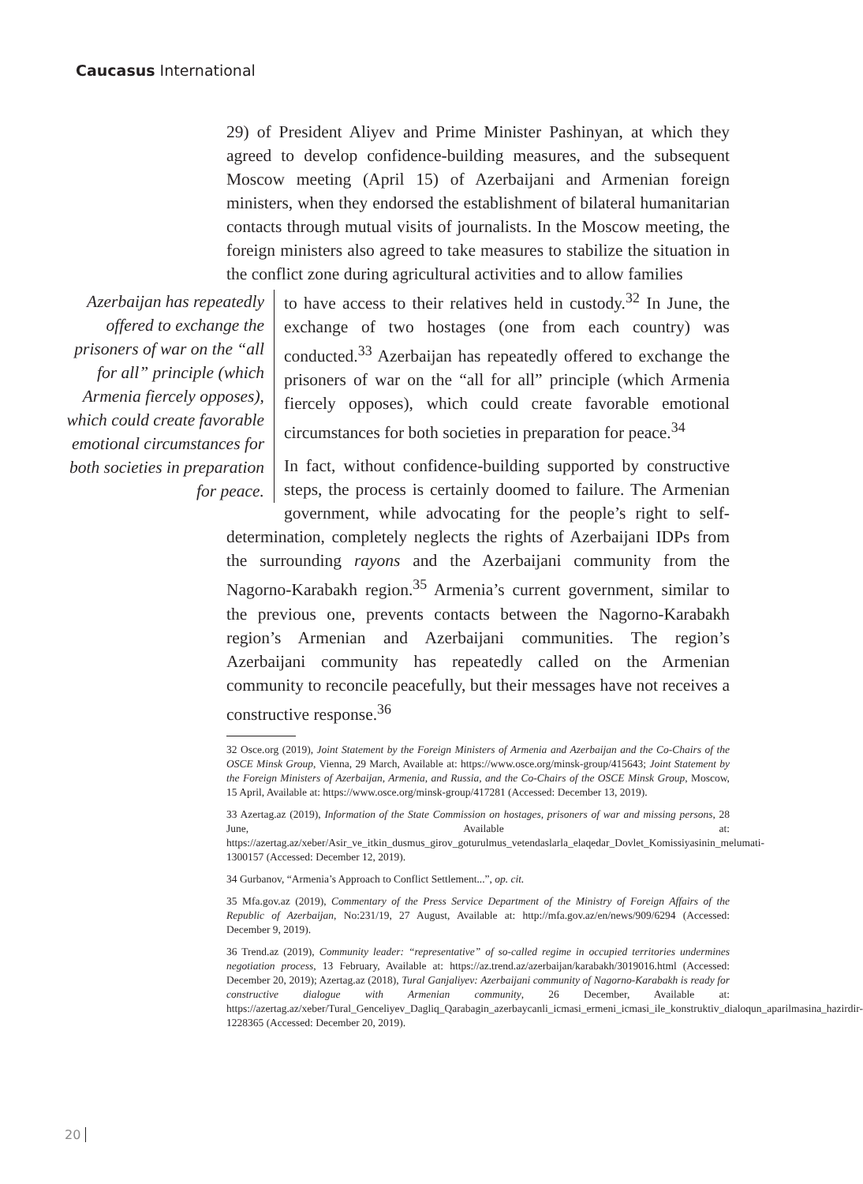Caucasus International
29) of President Aliyev and Prime Minister Pashinyan, at which they agreed to develop confidence-building measures, and the subsequent Moscow meeting (April 15) of Azerbaijani and Armenian foreign ministers, when they endorsed the establishment of bilateral humanitarian contacts through mutual visits of journalists. In the Moscow meeting, the foreign ministers also agreed to take measures to stabilize the situation in the conflict zone during agricultural activities and to allow families
Azerbaijan has repeatedly offered to exchange the prisoners of war on the “all for all” principle (which Armenia fiercely opposes), which could create favorable emotional circumstances for both societies in preparation for peace.
to have access to their relatives held in custody.<sup>32</sup> In June, the exchange of two hostages (one from each country) was conducted.<sup>33</sup> Azerbaijan has repeatedly offered to exchange the prisoners of war on the “all for all” principle (which Armenia fiercely opposes), which could create favorable emotional circumstances for both societies in preparation for peace.<sup>34</sup>
In fact, without confidence-building supported by constructive steps, the process is certainly doomed to failure. The Armenian government, while advocating for the people’s right to self-determination, completely neglects the rights of Azerbaijani IDPs from the surrounding rayons and the Azerbaijani community from the Nagorno-Karabakh region.<sup>35</sup> Armenia’s current government, similar to the previous one, prevents contacts between the Nagorno-Karabakh region’s Armenian and Azerbaijani communities. The region’s Azerbaijani community has repeatedly called on the Armenian community to reconcile peacefully, but their messages have not receives a constructive response.<sup>36</sup>
32 Osce.org (2019), Joint Statement by the Foreign Ministers of Armenia and Azerbaijan and the Co-Chairs of the OSCE Minsk Group, Vienna, 29 March, Available at: https://www.osce.org/minsk-group/415643; Joint Statement by the Foreign Ministers of Azerbaijan, Armenia, and Russia, and the Co-Chairs of the OSCE Minsk Group, Moscow, 15 April, Available at: https://www.osce.org/minsk-group/417281 (Accessed: December 13, 2019).
33 Azertag.az (2019), Information of the State Commission on hostages, prisoners of war and missing persons, 28 June, Available at: https://azertag.az/xeber/Asir_ve_itkin_dusmus_girov_goturulmus_vetendaslarla_elaqedar_Dovlet_Komissiyasinin_melumati-1300157 (Accessed: December 12, 2019).
34 Gurbanov, “Armenia’s Approach to Conflict Settlement...”, op. cit.
35 Mfa.gov.az (2019), Commentary of the Press Service Department of the Ministry of Foreign Affairs of the Republic of Azerbaijan, No:231/19, 27 August, Available at: http://mfa.gov.az/en/news/909/6294 (Accessed: December 9, 2019).
36 Trend.az (2019), Community leader: “representative” of so-called regime in occupied territories undermines negotiation process, 13 February, Available at: https://az.trend.az/azerbaijan/karabakh/3019016.html (Accessed: December 20, 2019); Azertag.az (2018), Tural Ganjaliyev: Azerbaijani community of Nagorno-Karabakh is ready for constructive dialogue with Armenian community, 26 December, Available at: https://azertag.az/xeber/Tural_Genceliyev_Dagliq_Qarabagin_azerbaycanli_icmasi_ermeni_icmasi_ile_konstruktiv_dialoqun_aparilmasina_hazirdir-1228365 (Accessed: December 20, 2019).
20